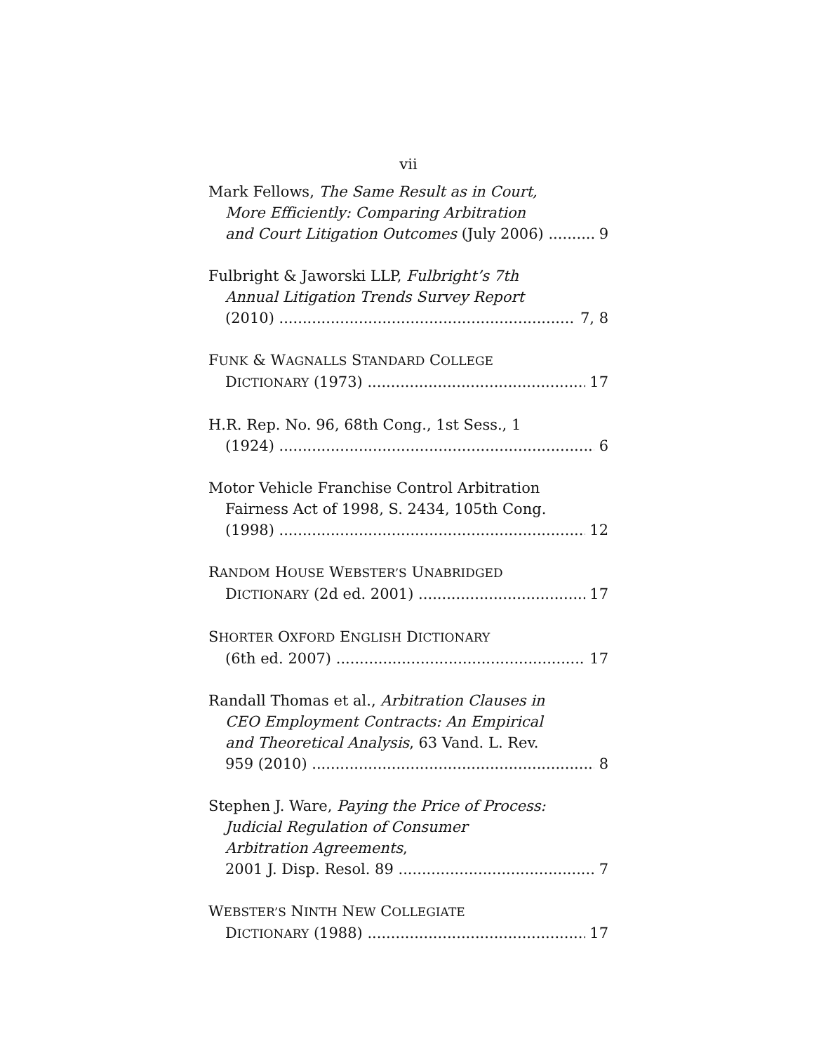vii
Mark Fellows, The Same Result as in Court,
More Efficiently: Comparing Arbitration
and Court Litigation Outcomes (July 2006) 9
Fulbright & Jaworski LLP, Fulbright’s 7th
Annual Litigation Trends Survey Report
(2010) 7, 8
FUNK & WAGNALLS STANDARD COLLEGE
DICTIONARY (1973) 17
H.R. Rep. No. 96, 68th Cong., 1st Sess., 1
(1924) 6
Motor Vehicle Franchise Control Arbitration
Fairness Act of 1998, S. 2434, 105th Cong.
(1998) 12
RANDOM HOUSE WEBSTER’S UNABRIDGED
DICTIONARY (2d ed. 2001) 17
SHORTER OXFORD ENGLISH DICTIONARY
(6th ed. 2007) 17
Randall Thomas et al., Arbitration Clauses in
CEO Employment Contracts: An Empirical
and Theoretical Analysis, 63 Vand. L. Rev.
959 (2010) 8
Stephen J. Ware, Paying the Price of Process:
Judicial Regulation of Consumer
Arbitration Agreements,
2001 J. Disp. Resol. 89 7
WEBSTER’S NINTH NEW COLLEGIATE
DICTIONARY (1988) 17